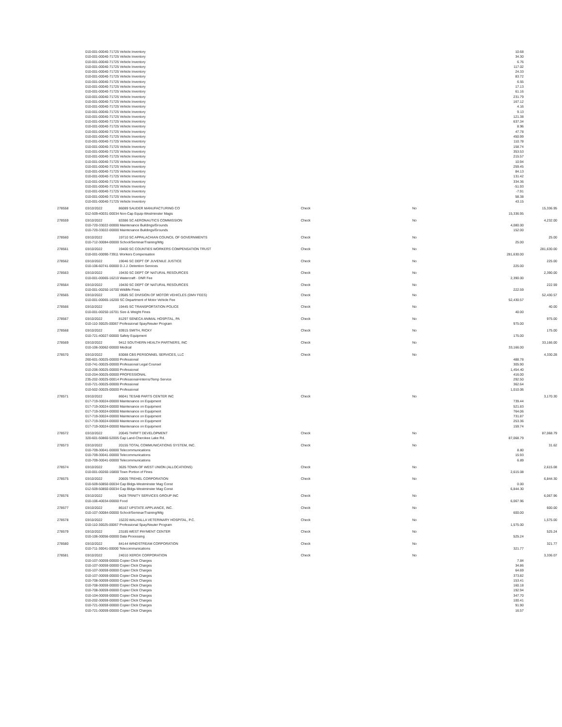| | 010-001-00040-71725 Vehicle Inventory | | | | 10.68 | |
| | 010-001-00040-71725 Vehicle Inventory | | | | 34.30 | |
| | 010-001-00040-71725 Vehicle Inventory | | | | 6.76 | |
| | 010-001-00040-71725 Vehicle Inventory | | | | 117.02 | |
| | 010-001-00040-71725 Vehicle Inventory | | | | 24.33 | |
| | 010-001-00040-71725 Vehicle Inventory | | | | 83.72 | |
| | 010-001-00040-71725 Vehicle Inventory | | | | 6.55 | |
| | 010-001-00040-71725 Vehicle Inventory | | | | 17.13 | |
| | 010-001-00040-71725 Vehicle Inventory | | | | 61.16 | |
| | 010-001-00040-71725 Vehicle Inventory | | | | 231.79 | |
| | 010-001-00040-71725 Vehicle Inventory | | | | 167.12 | |
| | 010-001-00040-71725 Vehicle Inventory | | | | 4.16 | |
| | 010-001-00040-71725 Vehicle Inventory | | | | 9.13 | |
| | 010-001-00040-71725 Vehicle Inventory | | | | 121.38 | |
| | 010-001-00040-71725 Vehicle Inventory | | | | 637.34 | |
| | 010-001-00040-71725 Vehicle Inventory | | | | 8.96 | |
| | 010-001-00040-71725 Vehicle Inventory | | | | 47.78 | |
| | 010-001-00040-71725 Vehicle Inventory | | | | 450.99 | |
| | 010-001-00040-71725 Vehicle Inventory | | | | 110.78 | |
| | 010-001-00040-71725 Vehicle Inventory | | | | 158.74 | |
| | 010-001-00040-71725 Vehicle Inventory | | | | 353.53 | |
| | 010-001-00040-71725 Vehicle Inventory | | | | 215.57 | |
| | 010-001-00040-71725 Vehicle Inventory | | | | 10.94 | |
| | 010-001-00040-71725 Vehicle Inventory | | | | 259.45 | |
| | 010-001-00040-71725 Vehicle Inventory | | | | 84.13 | |
| | 010-001-00040-71725 Vehicle Inventory | | | | 131.42 | |
| | 010-001-00040-71725 Vehicle Inventory | | | | 334.36 | |
| | 010-001-00040-71725 Vehicle Inventory | | | | -51.93 | |
| | 010-001-00040-71725 Vehicle Inventory | | | | -7.91 | |
| | 010-001-00040-71725 Vehicle Inventory | | | | 58.38 | |
| | 010-001-00040-71725 Vehicle Inventory | | | | 43.15 | |
| 278558 | 03/10/2022 | 86089 SAUDER MANUFACTURING CO | Check | No | | 15,336.95 |
| | 012-509-40031-00034 Non-Cap Equip-Westminster Magis | | | | 15,336.95 | |
| 278559 | 03/10/2022 | 83386 SC AERONAUTICS COMMISSION | Check | No | | 4,232.00 |
| | 010-720-33022-00000 Maintenance Buildings/Grounds | | | | 4,080.00 | |
| | 010-720-33022-00000 Maintenance Buildings/Grounds | | | | 152.00 | |
| 278560 | 03/10/2022 | 19710 SC APPALACHIAN COUNCIL OF GOVERNMENTS | Check | No | | 25.00 |
| | 010-712-30084-00000 School/Seminar/Training/Mtg | | | | 25.00 | |
| 278561 | 03/10/2022 | 19400 SC COUNTIES WORKERS COMPENSATION TRUST | Check | No | | 281,630.00 |
| | 010-001-00090-73911 Workers Compensation | | | | 281,630.00 | |
| 278562 | 03/10/2022 | 19046 SC DEPT OF JUVENILE JUSTICE | Check | No | | 225.00 |
| | 010-106-60741-00000 D.J.J. Detention Services | | | | 225.00 | |
| 278563 | 03/10/2022 | 19430 SC DEPT OF NATURAL RESOURCES | Check | No | | 2,390.00 |
| | 010-001-00065-16210 Watercraft - DNR Fee | | | | 2,390.00 | |
| 278564 | 03/10/2022 | 19430 SC DEPT OF NATURAL RESOURCES | Check | No | | 222.59 |
| | 010-001-00250-16700 Wildlife Fines | | | | 222.59 | |
| 278565 | 03/10/2022 | 19585 SC DIVISION OF MOTOR VEHICLES (DMV FEES) | Check | No | | 52,430.57 |
| | 010-001-00065-16200 SC Department of Motor Vehicle Fee | | | | 52,430.57 | |
| 278566 | 03/10/2022 | 19445 SC TRANSPORTATION POLICE | Check | No | | 40.00 |
| | 010-001-00250-16701 Size & Weight Fines | | | | 40.00 | |
| 278567 | 03/10/2022 | 81297 SENECA ANIMAL HOSPITAL, PA | Check | No | | 975.00 |
| | 010-110-30025-00067 Professional Spay/Neuter Program | | | | 975.00 | |
| 278568 | 03/10/2022 | 83915 SMITH, RICKY | Check | No | | 175.00 |
| | 010-721-40027-00000 Safety Equipment | | | | 175.00 | |
| 278569 | 03/10/2022 | 9412 SOUTHERN HEALTH PARTNERS, INC | Check | No | | 33,166.00 |
| | 010-106-30062-00000 Medical | | | | 33,166.00 | |
| 278570 | 03/10/2022 | 83088 CBS PERSONNEL SERVICES, LLC | Check | No | | 4,330.28 |
| | 260-601-30025-00000 Professional | | | | 488.78 | |
| | 010-741-30025-00000 Professional Legal Counsel | | | | 305.90 | |
| | 010-206-30025-00000 Professional | | | | 1,454.40 | |
| | 010-204-30025-00000 PROFESSIONAL | | | | 416.00 | |
| | 235-202-30025-00014 Professional-Interns/Temp Service | | | | 292.50 | |
| | 010-721-30025-00000 Professional | | | | 362.64 | |
| | 010-502-30025-00000 Professional | | | | 1,010.06 | |
| 278571 | 03/10/2022 | 86041 TESAB PARTS CENTER INC | Check | No | | 3,170.30 |
| | 017-719-30024-00000 Maintenance on Equipment | | | | 739.44 | |
| | 017-719-30024-00000 Maintenance on Equipment | | | | 521.83 | |
| | 017-719-30024-00000 Maintenance on Equipment | | | | 764.06 | |
| | 017-719-30024-00000 Maintenance on Equipment | | | | 731.87 | |
| | 017-719-30024-00000 Maintenance on Equipment | | | | 253.36 | |
| | 017-719-30024-00000 Maintenance on Equipment | | | | 159.74 | |
| 278572 | 03/10/2022 | 20045 THRIFT DEVELOPMENT | Check | No | | 87,068.79 |
| | 320-601-50860-52005 Cap Land-Cherokee Lake Rd. | | | | 87,068.79 | |
| 278573 | 03/10/2022 | 20155 TOTAL COMMUNICATIONS SYSTEM, INC. | Check | No | | 31.62 |
| | 010-709-30041-00000 Telecommunications | | | | 8.80 | |
| | 010-709-30041-00000 Telecommunications | | | | 15.93 | |
| | 010-709-30041-00000 Telecommunications | | | | 6.89 | |
| 278574 | 03/10/2022 | 3635 TOWN OF WEST UNION (ALLOCATIONS) | Check | No | | 2,615.08 |
| | 010-001-00260-16800 Town Portion of Fines | | | | 2,615.08 | |
| 278575 | 03/10/2022 | 20605 TREHEL CORPORATION | Check | No | | 6,844.30 |
| | 010-509-50850-00034 Cap Bldgs-Westminster Mag Const | | | | 0.00 | |
| | 012-509-50850-00034 Cap Bldgs-Westminster Mag Const | | | | 6,844.30 | |
| 278576 | 03/10/2022 | 9428 TRINITY SERVICES GROUP INC | Check | No | | 6,067.96 |
| | 010-106-40034-00000 Food | | | | 6,067.96 | |
| 278577 | 03/10/2022 | 86167 UPSTATE APPLIANCE, INC. | Check | No | | 600.00 |
| | 010-107-30084-00000 School/Seminar/Training/Mtg | | | | 600.00 | |
| 278578 | 03/10/2022 | 15220 WALHALLA VETERINARY HOSPITAL, P.C. | Check | No | | 1,575.00 |
| | 010-110-30025-00067 Professional Spay/Neuter Program | | | | 1,575.00 | |
| 278579 | 03/10/2022 | 23185 WEST PAYMENT CENTER | Check | No | | 525.24 |
| | 010-106-30056-00000 Data Processing | | | | 525.24 | |
| 278580 | 03/10/2022 | 84144 WINDSTREAM CORPORATION | Check | No | | 321.77 |
| | 010-711-30041-00000 Telecommunications | | | | 321.77 | |
| 278581 | 03/10/2022 | 24010 XEROX CORPORATION | Check | No | | 3,336.07 |
| | 010-107-30059-00000 Copier Click Charges | | | | 7.84 | |
| | 010-107-30059-00000 Copier Click Charges | | | | 34.86 | |
| | 010-107-30059-00000 Copier Click Charges | | | | 64.69 | |
| | 010-107-30059-00000 Copier Click Charges | | | | 373.82 | |
| | 010-708-30059-00000 Copier Click Charges | | | | 153.41 | |
| | 010-708-30059-00000 Copier Click Charges | | | | 160.18 | |
| | 010-708-30059-00000 Copier Click Charges | | | | 192.94 | |
| | 010-104-30059-00000 Copier Click Charges | | | | 347.70 | |
| | 010-202-30059-00000 Copier Click Charges | | | | 100.41 | |
| | 010-721-30059-00000 Copier Click Charges | | | | 91.90 | |
| | 010-721-30059-00000 Copier Click Charges | | | | 16.57 | |